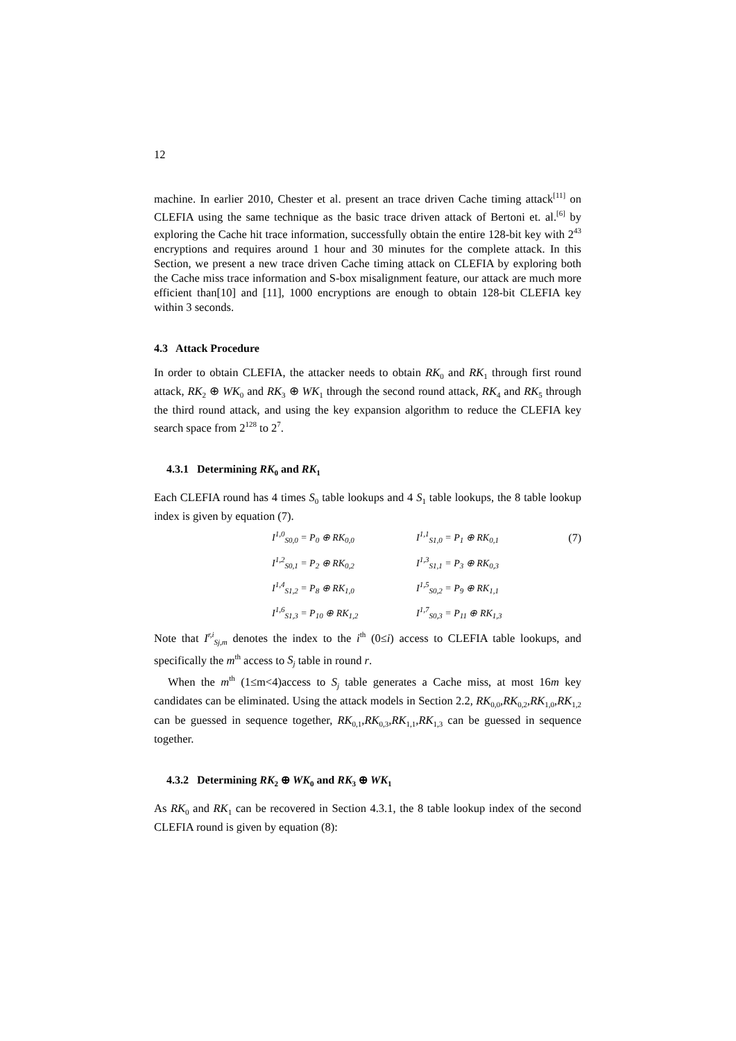12
machine. In earlier 2010, Chester et al. present an trace driven Cache timing attack<sup>[11]</sup> on CLEFIA using the same technique as the basic trace driven attack of Bertoni et. al.<sup>[6]</sup> by exploring the Cache hit trace information, successfully obtain the entire 128-bit key with 2<sup>43</sup> encryptions and requires around 1 hour and 30 minutes for the complete attack. In this Section, we present a new trace driven Cache timing attack on CLEFIA by exploring both the Cache miss trace information and S-box misalignment feature, our attack are much more efficient than[10] and [11], 1000 encryptions are enough to obtain 128-bit CLEFIA key within 3 seconds.
4.3 Attack Procedure
In order to obtain CLEFIA, the attacker needs to obtain RK<sub>0</sub> and RK<sub>1</sub> through first round attack, RK<sub>2</sub> ⊕ WK<sub>0</sub> and RK<sub>3</sub> ⊕ WK<sub>1</sub> through the second round attack, RK<sub>4</sub> and RK<sub>5</sub> through the third round attack, and using the key expansion algorithm to reduce the CLEFIA key search space from 2<sup>128</sup> to 2<sup>7</sup>.
4.3.1 Determining RK<sub>0</sub> and RK<sub>1</sub>
Each CLEFIA round has 4 times S<sub>0</sub> table lookups and 4 S<sub>1</sub> table lookups, the 8 table lookup index is given by equation (7).
| I<sup>1,0</sup><sub>S0,0</sub> = P<sub>0</sub> ⊕ RK<sub>0,0</sub> | I<sup>1,1</sup><sub>S1,0</sub> = P<sub>1</sub> ⊕ RK<sub>0,1</sub> | (7) |
| I<sup>1,2</sup><sub>S0,1</sub> = P<sub>2</sub> ⊕ RK<sub>0,2</sub> | I<sup>1,3</sup><sub>S1,1</sub> = P<sub>3</sub> ⊕ RK<sub>0,3</sub> | |
| I<sup>1,4</sup><sub>S1,2</sub> = P<sub>8</sub> ⊕ RK<sub>1,0</sub> | I<sup>1,5</sup><sub>S0,2</sub> = P<sub>9</sub> ⊕ RK<sub>1,1</sub> | |
| I<sup>1,6</sup><sub>S1,3</sub> = P<sub>10</sub> ⊕ RK<sub>1,2</sub> | I<sup>1,7</sup><sub>S0,3</sub> = P<sub>11</sub> ⊕ RK<sub>1,3</sub> | |
Note that I<sup>r,i</sup><sub>Sj,m</sub> denotes the index to the i<sup>th</sup> (0≤i) access to CLEFIA table lookups, and specifically the m<sup>th</sup> access to S<sub>j</sub> table in round r.
When the m<sup>th</sup> (1≤m<4)access to S<sub>j</sub> table generates a Cache miss, at most 16m key candidates can be eliminated. Using the attack models in Section 2.2, RK<sub>0,0</sub>,RK<sub>0,2</sub>,RK<sub>1,0</sub>,RK<sub>1,2</sub> can be guessed in sequence together, RK<sub>0,1</sub>,RK<sub>0,3</sub>,RK<sub>1,1</sub>,RK<sub>1,3</sub> can be guessed in sequence together.
4.3.2 Determining RK<sub>2</sub> ⊕ WK<sub>0</sub> and RK<sub>3</sub> ⊕ WK<sub>1</sub>
As RK<sub>0</sub> and RK<sub>1</sub> can be recovered in Section 4.3.1, the 8 table lookup index of the second CLEFIA round is given by equation (8):